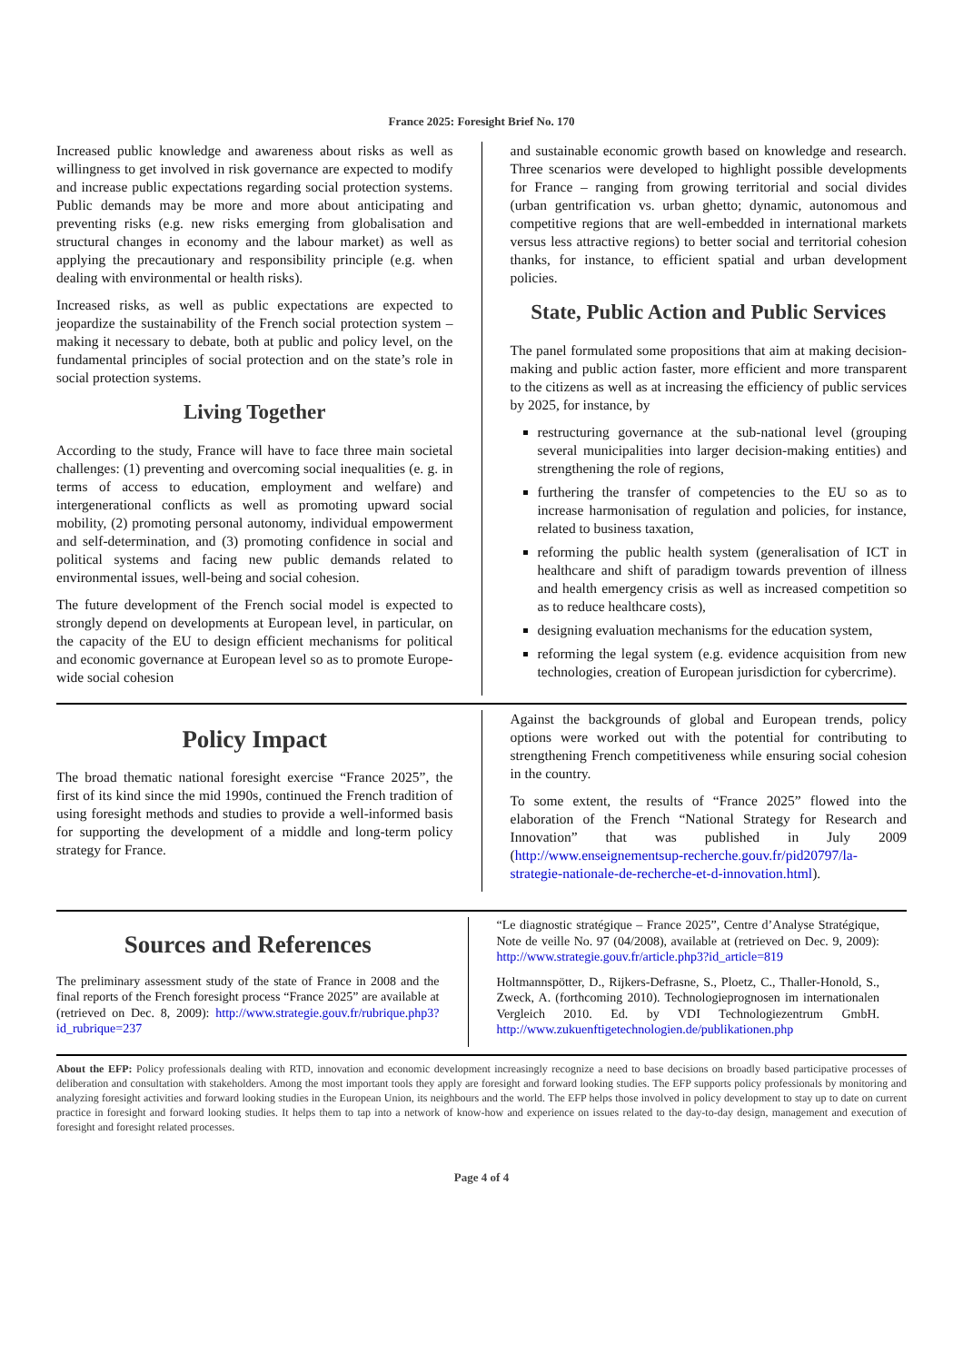France 2025: Foresight Brief No. 170
Increased public knowledge and awareness about risks as well as willingness to get involved in risk governance are expected to modify and increase public expectations regarding social protection systems. Public demands may be more and more about anticipating and preventing risks (e.g. new risks emerging from globalisation and structural changes in economy and the labour market) as well as applying the precautionary and responsibility principle (e.g. when dealing with environmental or health risks).
Increased risks, as well as public expectations are expected to jeopardize the sustainability of the French social protection system – making it necessary to debate, both at public and policy level, on the fundamental principles of social protection and on the state’s role in social protection systems.
Living Together
According to the study, France will have to face three main societal challenges: (1) preventing and overcoming social inequalities (e. g. in terms of access to education, employment and welfare) and intergenerational conflicts as well as promoting upward social mobility, (2) promoting personal autonomy, individual empowerment and self-determination, and (3) promoting confidence in social and political systems and facing new public demands related to environmental issues, well-being and social cohesion.
The future development of the French social model is expected to strongly depend on developments at European level, in particular, on the capacity of the EU to design efficient mechanisms for political and economic governance at European level so as to promote Europe-wide social cohesion
and sustainable economic growth based on knowledge and research. Three scenarios were developed to highlight possible developments for France – ranging from growing territorial and social divides (urban gentrification vs. urban ghetto; dynamic, autonomous and competitive regions that are well-embedded in international markets versus less attractive regions) to better social and territorial cohesion thanks, for instance, to efficient spatial and urban development policies.
State, Public Action and Public Services
The panel formulated some propositions that aim at making decision-making and public action faster, more efficient and more transparent to the citizens as well as at increasing the efficiency of public services by 2025, for instance, by
restructuring governance at the sub-national level (grouping several municipalities into larger decision-making entities) and strengthening the role of regions,
furthering the transfer of competencies to the EU so as to increase harmonisation of regulation and policies, for instance, related to business taxation,
reforming the public health system (generalisation of ICT in healthcare and shift of paradigm towards prevention of illness and health emergency crisis as well as increased competition so as to reduce healthcare costs),
designing evaluation mechanisms for the education system,
reforming the legal system (e.g. evidence acquisition from new technologies, creation of European jurisdiction for cybercrime).
Policy Impact
The broad thematic national foresight exercise “France 2025”, the first of its kind since the mid 1990s, continued the French tradition of using foresight methods and studies to provide a well-informed basis for supporting the development of a middle and long-term policy strategy for France.
Against the backgrounds of global and European trends, policy options were worked out with the potential for contributing to strengthening French competitiveness while ensuring social cohesion in the country.
To some extent, the results of “France 2025” flowed into the elaboration of the French “National Strategy for Research and Innovation” that was published in July 2009 (http://www.enseignementsup-recherche.gouv.fr/pid20797/la-strategie-nationale-de-recherche-et-d-innovation.html).
Sources and References
The preliminary assessment study of the state of France in 2008 and the final reports of the French foresight process “France 2025” are available at (retrieved on Dec. 8, 2009): http://www.strategie.gouv.fr/rubrique.php3?id_rubrique=237
“Le diagnostic stratégique – France 2025”, Centre d’Analyse Stratégique, Note de veille No. 97 (04/2008), available at (retrieved on Dec. 9, 2009): http://www.strategie.gouv.fr/article.php3?id_article=819
Holtmannspötter, D., Rijkers-Defrasne, S., Ploetz, C., Thaller-Honold, S., Zweck, A. (forthcoming 2010). Technologieprognosen im internationalen Vergleich 2010. Ed. by VDI Technologiezentrum GmbH. http://www.zukuenftigetechnologien.de/publikationen.php
About the EFP: Policy professionals dealing with RTD, innovation and economic development increasingly recognize a need to base decisions on broadly based participative processes of deliberation and consultation with stakeholders. Among the most important tools they apply are foresight and forward looking studies. The EFP supports policy professionals by monitoring and analyzing foresight activities and forward looking studies in the European Union, its neighbours and the world. The EFP helps those involved in policy development to stay up to date on current practice in foresight and forward looking studies. It helps them to tap into a network of know-how and experience on issues related to the day-to-day design, management and execution of foresight and foresight related processes.
Page 4 of 4